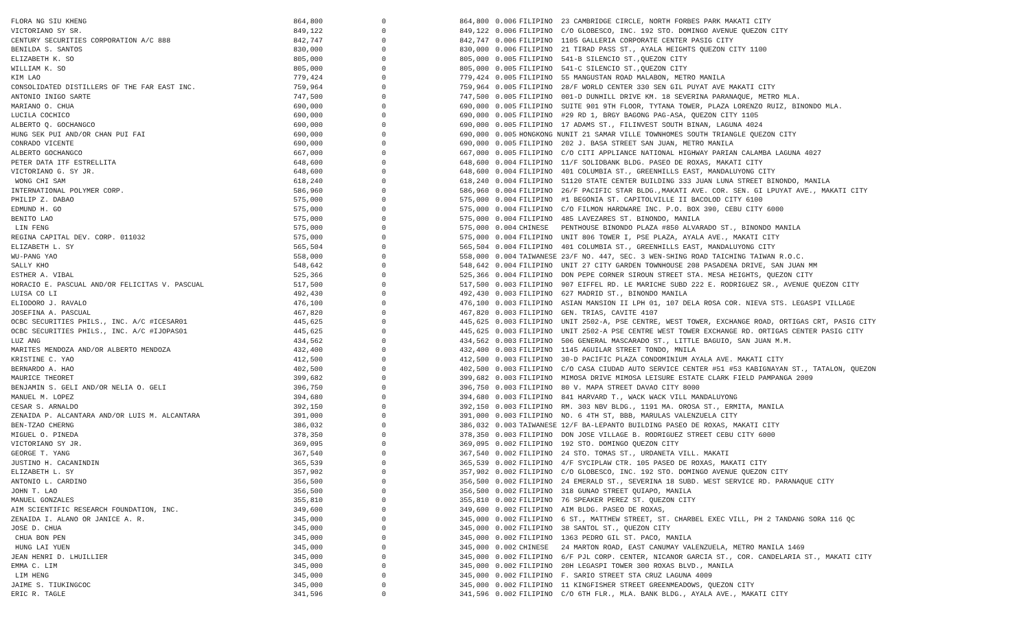| FLORA NG SIU KHENG | 864,800 | 0 | 864,800 | 0.006 | FILIPINO | 23 CAMBRIDGE CIRCLE, NORTH FORBES PARK MAKATI CITY |
| VICTORIANO SY SR. | 849,122 | 0 | 849,122 | 0.006 | FILIPINO | C/O GLOBESCO, INC. 192 STO. DOMINGO AVENUE QUEZON CITY |
| CENTURY SECURITIES CORPORATION A/C 888 | 842,747 | 0 | 842,747 | 0.006 | FILIPINO | 1105 GALLERIA CORPORATE CENTER PASIG CITY |
| BENILDA S. SANTOS | 830,000 | 0 | 830,000 | 0.006 | FILIPINO | 21 TIRAD PASS ST., AYALA HEIGHTS QUEZON CITY 1100 |
| ELIZABETH K. SO | 805,000 | 0 | 805,000 | 0.005 | FILIPINO | 541-B SILENCIO ST.,QUEZON CITY |
| WILLIAM K. SO | 805,000 | 0 | 805,000 | 0.005 | FILIPINO | 541-C SILENCIO ST.,QUEZON CITY |
| KIM LAO | 779,424 | 0 | 779,424 | 0.005 | FILIPINO | 55 MANGUSTAN ROAD MALABON, METRO MANILA |
| CONSOLIDATED DISTILLERS OF THE FAR EAST INC. | 759,964 | 0 | 759,964 | 0.005 | FILIPINO | 28/F WORLD CENTER 330 SEN GIL PUYAT AVE MAKATI CITY |
| ANTONIO INIGO SARTE | 747,500 | 0 | 747,500 | 0.005 | FILIPINO | 001-D DUNHILL DRIVE KM. 18 SEVERINA PARANAQUE, METRO MLA. |
| MARIANO O. CHUA | 690,000 | 0 | 690,000 | 0.005 | FILIPINO | SUITE 901 9TH FLOOR, TYTANA TOWER, PLAZA LORENZO RUIZ, BINONDO MLA. |
| LUCILA COCHICO | 690,000 | 0 | 690,000 | 0.005 | FILIPINO | #29 RD 1, BRGY BAGONG PAG-ASA, QUEZON CITY 1105 |
| ALBERTO Q. GOCHANGCO | 690,000 | 0 | 690,000 | 0.005 | FILIPINO | 17 ADAMS ST., FILINVEST SOUTH BINAN, LAGUNA 4024 |
| HUNG SEK PUI AND/OR CHAN PUI FAI | 690,000 | 0 | 690,000 | 0.005 | HONGKONG N | UNIT 21 SAMAR VILLE TOWNHOMES SOUTH TRIANGLE QUEZON CITY |
| CONRADO VICENTE | 690,000 | 0 | 690,000 | 0.005 | FILIPINO | 202 J. BASA STREET SAN JUAN, METRO MANILA |
| ALBERTO GOCHANGCO | 667,000 | 0 | 667,000 | 0.005 | FILIPINO | C/O CITI APPLIANCE NATIONAL HIGHWAY PARIAN CALAMBA LAGUNA 4027 |
| PETER DATA ITF ESTRELLITA | 648,600 | 0 | 648,600 | 0.004 | FILIPINO | 11/F SOLIDBANK BLDG. PASEO DE ROXAS, MAKATI CITY |
| VICTORIANO G. SY JR. | 648,600 | 0 | 648,600 | 0.004 | FILIPINO | 401 COLUMBIA ST., GREENHILLS EAST, MANDALUYONG CITY |
| WONG CHI SAM | 618,240 | 0 | 618,240 | 0.004 | FILIPINO | S1120 STATE CENTER BUILDING 333 JUAN LUNA STREET BINONDO, MANILA |
| INTERNATIONAL POLYMER CORP. | 586,960 | 0 | 586,960 | 0.004 | FILIPINO | 26/F PACIFIC STAR BLDG.,MAKATI AVE. COR. SEN. GI LPUYAT AVE., MAKATI CITY |
| PHILIP Z. DABAO | 575,000 | 0 | 575,000 | 0.004 | FILIPINO | #1 BEGONIA ST. CAPITOLVILLE II BACOLOD CITY 6100 |
| EDMUND H. GO | 575,000 | 0 | 575,000 | 0.004 | FILIPINO | C/O FILMON HARDWARE INC. P.O. BOX 390, CEBU CITY 6000 |
| BENITO LAO | 575,000 | 0 | 575,000 | 0.004 | FILIPINO | 485 LAVEZARES ST. BINONDO, MANILA |
| LIN FENG | 575,000 | 0 | 575,000 | 0.004 | CHINESE | PENTHOUSE BINONDO PLAZA #850 ALVARADO ST., BINONDO MANILA |
| REGINA CAPITAL DEV. CORP. 011032 | 575,000 | 0 | 575,000 | 0.004 | FILIPINO | UNIT 806 TOWER I, PSE PLAZA, AYALA AVE., MAKATI CITY |
| ELIZABETH L. SY | 565,504 | 0 | 565,504 | 0.004 | FILIPINO | 401 COLUMBIA ST., GREENHILLS EAST, MANDALUYONG CITY |
| WU-PANG YAO | 558,000 | 0 | 558,000 | 0.004 | TAIWANESE | 23/F NO. 447, SEC. 3 WEN-SHING ROAD TAICHING TAIWAN R.O.C. |
| SALLY KHO | 548,642 | 0 | 548,642 | 0.004 | FILIPINO | UNIT 27 CITY GARDEN TOWNHOUSE 208 PASADENA DRIVE, SAN JUAN MM |
| ESTHER A. VIBAL | 525,366 | 0 | 525,366 | 0.004 | FILIPINO | DON PEPE CORNER SIROUN STREET STA. MESA HEIGHTS, QUEZON CITY |
| HORACIO E. PASCUAL AND/OR FELICITAS V. PASCUAL | 517,500 | 0 | 517,500 | 0.003 | FILIPINO | 907 EIFFEL RD. LE MARICHE SUBD 222 E. RODRIGUEZ SR., AVENUE QUEZON CITY |
| LUISA CO LI | 492,430 | 0 | 492,430 | 0.003 | FILIPINO | 627 MADRID ST., BINONDO MANILA |
| ELIODORO J. RAVALO | 476,100 | 0 | 476,100 | 0.003 | FILIPINO | ASIAN MANSION II LPH 01, 107 DELA ROSA COR. NIEVA STS. LEGASPI VILLAGE |
| JOSEFINA A. PASCUAL | 467,820 | 0 | 467,820 | 0.003 | FILIPINO | GEN. TRIAS, CAVITE 4107 |
| OCBC SECURITIES PHILS., INC. A/C #ICESAR01 | 445,625 | 0 | 445,625 | 0.003 | FILIPINO | UNIT 2502-A, PSE CENTRE, WEST TOWER, EXCHANGE ROAD, ORTIGAS CRT, PASIG CITY |
| OCBC SECURITIES PHILS., INC. A/C #IJOPAS01 | 445,625 | 0 | 445,625 | 0.003 | FILIPINO | UNIT 2502-A PSE CENTRE WEST TOWER EXCHANGE RD. ORTIGAS CENTER PASIG CITY |
| LUZ ANG | 434,562 | 0 | 434,562 | 0.003 | FILIPINO | 506 GENERAL MASCARADO ST., LITTLE BAGUIO, SAN JUAN M.M. |
| MARITES MENDOZA AND/OR ALBERTO MENDOZA | 432,400 | 0 | 432,400 | 0.003 | FILIPINO | 1145 AGUILAR STREET TONDO, MNILA |
| KRISTINE C. YAO | 412,500 | 0 | 412,500 | 0.003 | FILIPINO | 30-D PACIFIC PLAZA CONDOMINIUM AYALA AVE. MAKATI CITY |
| BERNARDO A. HAO | 402,500 | 0 | 402,500 | 0.003 | FILIPINO | C/O CASA CIUDAD AUTO SERVICE CENTER #51 #53 KABIGNAYAN ST., TATALON, QUEZON |
| MAURICE THEORET | 399,682 | 0 | 399,682 | 0.003 | FILIPINO | MIMOSA DRIVE MIMOSA LEISURE ESTATE CLARK FIELD PAMPANGA 2009 |
| BENJAMIN S. GELI AND/OR NELIA O. GELI | 396,750 | 0 | 396,750 | 0.003 | FILIPINO | 80 V. MAPA STREET DAVAO CITY 8000 |
| MANUEL M. LOPEZ | 394,680 | 0 | 394,680 | 0.003 | FILIPINO | 841 HARVARD T., WACK WACK VILL MANDALUYONG |
| CESAR S. ARNALDO | 392,150 | 0 | 392,150 | 0.003 | FILIPINO | RM. 303 NBV BLDG., 1191 MA. OROSA ST., ERMITA, MANILA |
| ZENAIDA P. ALCANTARA AND/OR LUIS M. ALCANTARA | 391,000 | 0 | 391,000 | 0.003 | FILIPINO | NO. 6 4TH ST, BBB, MARULAS VALENZUELA CITY |
| BEN-TZAO CHERNG | 386,032 | 0 | 386,032 | 0.003 | TAIWANESE | 12/F BA-LEPANTO BUILDING PASEO DE ROXAS, MAKATI CITY |
| MIGUEL O. PINEDA | 378,350 | 0 | 378,350 | 0.003 | FILIPINO | DON JOSE VILLAGE B. RODRIGUEZ STREET CEBU CITY 6000 |
| VICTORIANO SY JR. | 369,095 | 0 | 369,095 | 0.002 | FILIPINO | 192 STO. DOMINGO QUEZON CITY |
| GEORGE T. YANG | 367,540 | 0 | 367,540 | 0.002 | FILIPINO | 24 STO. TOMAS ST., URDANETA VILL. MAKATI |
| JUSTINO H. CACANINDIN | 365,539 | 0 | 365,539 | 0.002 | FILIPINO | 4/F SYCIPLAW CTR. 105 PASEO DE ROXAS, MAKATI CITY |
| ELIZABETH L. SY | 357,902 | 0 | 357,902 | 0.002 | FILIPINO | C/O GLOBESCO, INC. 192 STO. DOMINGO AVENUE QUEZON CITY |
| ANTONIO L. CARDINO | 356,500 | 0 | 356,500 | 0.002 | FILIPINO | 24 EMERALD ST., SEVERINA 18 SUBD. WEST SERVICE RD. PARANAQUE CITY |
| JOHN T. LAO | 356,500 | 0 | 356,500 | 0.002 | FILIPINO | 318 GUNAO STREET QUIAPO, MANILA |
| MANUEL GONZALES | 355,810 | 0 | 355,810 | 0.002 | FILIPINO | 76 SPEAKER PEREZ ST. QUEZON CITY |
| AIM SCIENTIFIC RESEARCH FOUNDATION, INC. | 349,600 | 0 | 349,600 | 0.002 | FILIPINO | AIM BLDG. PASEO DE ROXAS, |
| ZENAIDA I. ALANO OR JANICE A. R. | 345,000 | 0 | 345,000 | 0.002 | FILIPINO | 6 ST., MATTHEW STREET, ST. CHARBEL EXEC VILL, PH 2 TANDANG SORA 116 QC |
| JOSE D. CHUA | 345,000 | 0 | 345,000 | 0.002 | FILIPINO | 38 SANTOL ST., QUEZON CITY |
| CHUA BON PEN | 345,000 | 0 | 345,000 | 0.002 | FILIPINO | 1363 PEDRO GIL ST. PACO, MANILA |
| HUNG LAI YUEN | 345,000 | 0 | 345,000 | 0.002 | CHINESE | 24 MARTON ROAD, EAST CANUMAY VALENZUELA, METRO MANILA 1469 |
| JEAN HENRI D. LHUILLIER | 345,000 | 0 | 345,000 | 0.002 | FILIPINO | 6/F PJL CORP. CENTER, NICANOR GARCIA ST., COR. CANDELARIA ST., MAKATI CITY |
| EMMA C. LIM | 345,000 | 0 | 345,000 | 0.002 | FILIPINO | 20H LEGASPI TOWER 300 ROXAS BLVD., MANILA |
| LIM HENG | 345,000 | 0 | 345,000 | 0.002 | FILIPINO | F. SARIO STREET STA CRUZ LAGUNA 4009 |
| JAIME S. TIUKINGCOC | 345,000 | 0 | 345,000 | 0.002 | FILIPINO | 11 KINGFISHER STREET GREENMEADOWS, QUEZON CITY |
| ERIC R. TAGLE | 341,596 | 0 | 341,596 | 0.002 | FILIPINO | C/O 6TH FLR., MLA. BANK BLDG., AYALA AVE., MAKATI CITY |